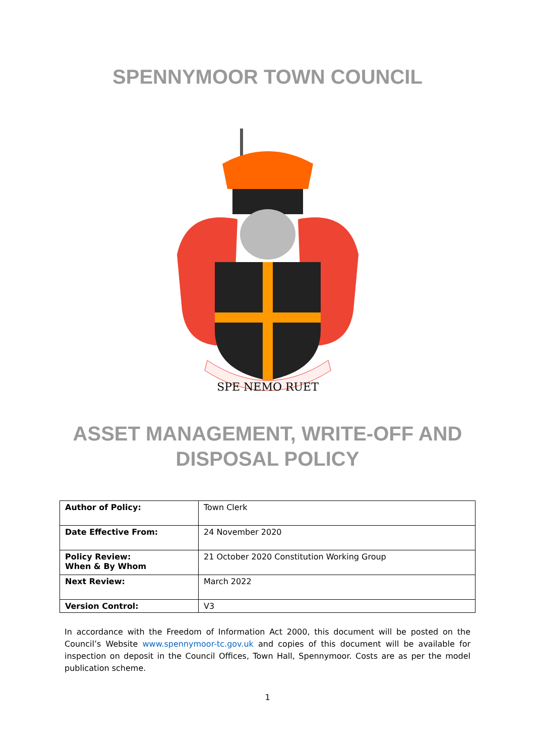SPENNYMOOR TOWN COUNCIL
SPE NEMO RUET
ASSET MANAGEMENT, WRITE-OFF AND
DISPOSAL POLICY
| Author of Policy: | Town Clerk |
| Date Effective From: | 24 November 2020 |
| Policy Review: When & By Whom | 21 October 2020 Constitution Working Group |
| Next Review: | March 2022 |
| Version Control: | V3 |
In accordance with the Freedom of Information Act 2000, this document will be posted on the Council’s Website www.spennymoor-tc.gov.uk and copies of this document will be available for inspection on deposit in the Council Offices, Town Hall, Spennymoor. Costs are as per the model publication scheme.
1